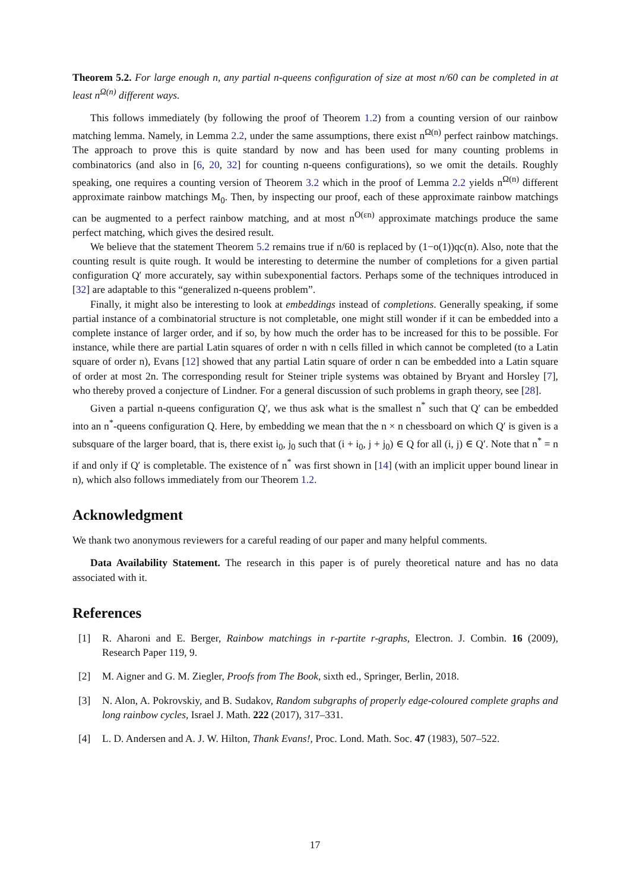Theorem 5.2. For large enough n, any partial n-queens configuration of size at most n/60 can be completed in at least n<sup>Ω(n)</sup> different ways.
This follows immediately (by following the proof of Theorem 1.2) from a counting version of our rainbow matching lemma. Namely, in Lemma 2.2, under the same assumptions, there exist n<sup>Ω(n)</sup> perfect rainbow matchings. The approach to prove this is quite standard by now and has been used for many counting problems in combinatorics (and also in [6, 20, 32] for counting n-queens configurations), so we omit the details. Roughly speaking, one requires a counting version of Theorem 3.2 which in the proof of Lemma 2.2 yields n<sup>Ω(n)</sup> different approximate rainbow matchings M<sub>0</sub>. Then, by inspecting our proof, each of these approximate rainbow matchings can be augmented to a perfect rainbow matching, and at most n<sup>O(εn)</sup> approximate matchings produce the same perfect matching, which gives the desired result.
We believe that the statement Theorem 5.2 remains true if n/60 is replaced by (1−o(1))qc(n). Also, note that the counting result is quite rough. It would be interesting to determine the number of completions for a given partial configuration Q′ more accurately, say within subexponential factors. Perhaps some of the techniques introduced in [32] are adaptable to this “generalized n-queens problem”.
Finally, it might also be interesting to look at embeddings instead of completions. Generally speaking, if some partial instance of a combinatorial structure is not completable, one might still wonder if it can be embedded into a complete instance of larger order, and if so, by how much the order has to be increased for this to be possible. For instance, while there are partial Latin squares of order n with n cells filled in which cannot be completed (to a Latin square of order n), Evans [12] showed that any partial Latin square of order n can be embedded into a Latin square of order at most 2n. The corresponding result for Steiner triple systems was obtained by Bryant and Horsley [7], who thereby proved a conjecture of Lindner. For a general discussion of such problems in graph theory, see [28].
Given a partial n-queens configuration Q′, we thus ask what is the smallest n<sup>*</sup> such that Q′ can be embedded into an n<sup>*</sup>-queens configuration Q. Here, by embedding we mean that the n × n chessboard on which Q′ is given is a subsquare of the larger board, that is, there exist i<sub>0</sub>, j<sub>0</sub> such that (i + i<sub>0</sub>, j + j<sub>0</sub>) ∈ Q for all (i, j) ∈ Q′. Note that n<sup>*</sup> = n if and only if Q′ is completable. The existence of n<sup>*</sup> was first shown in [14] (with an implicit upper bound linear in n), which also follows immediately from our Theorem 1.2.
Acknowledgment
We thank two anonymous reviewers for a careful reading of our paper and many helpful comments.
Data Availability Statement. The research in this paper is of purely theoretical nature and has no data associated with it.
References
[1] R. Aharoni and E. Berger, Rainbow matchings in r-partite r-graphs, Electron. J. Combin. 16 (2009), Research Paper 119, 9.
[2] M. Aigner and G. M. Ziegler, Proofs from The Book, sixth ed., Springer, Berlin, 2018.
[3] N. Alon, A. Pokrovskiy, and B. Sudakov, Random subgraphs of properly edge-coloured complete graphs and long rainbow cycles, Israel J. Math. 222 (2017), 317–331.
[4] L. D. Andersen and A. J. W. Hilton, Thank Evans!, Proc. Lond. Math. Soc. 47 (1983), 507–522.
17